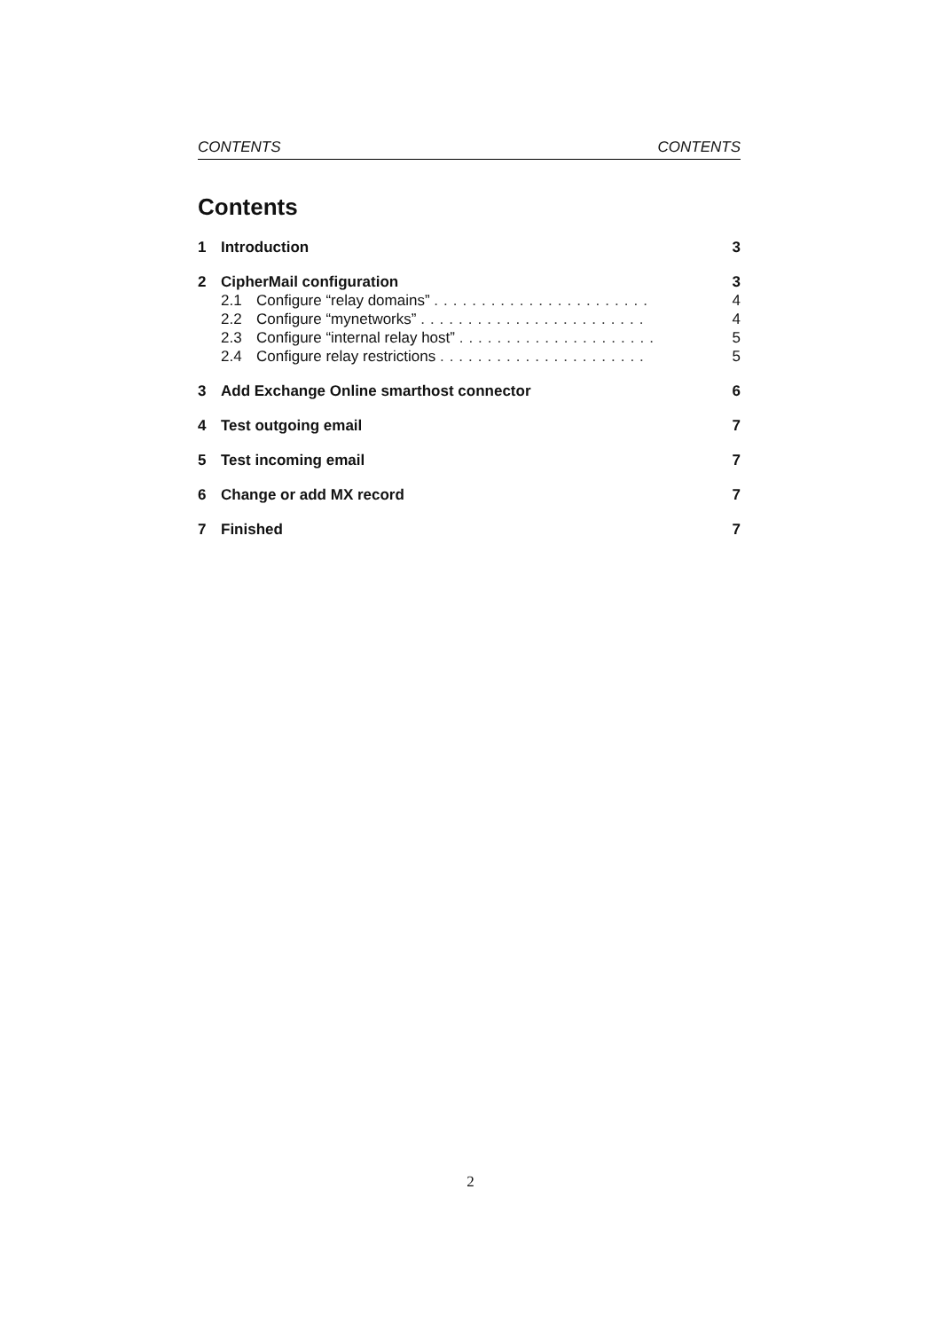CONTENTS CONTENTS
Contents
1 Introduction 3
2 CipherMail configuration 3
2.1 Configure “relay domains” ....................... 4
2.2 Configure “mynetworks” ........................ 4
2.3 Configure “internal relay host” ..................... 5
2.4 Configure relay restrictions ...................... 5
3 Add Exchange Online smarthost connector 6
4 Test outgoing email 7
5 Test incoming email 7
6 Change or add MX record 7
7 Finished 7
2